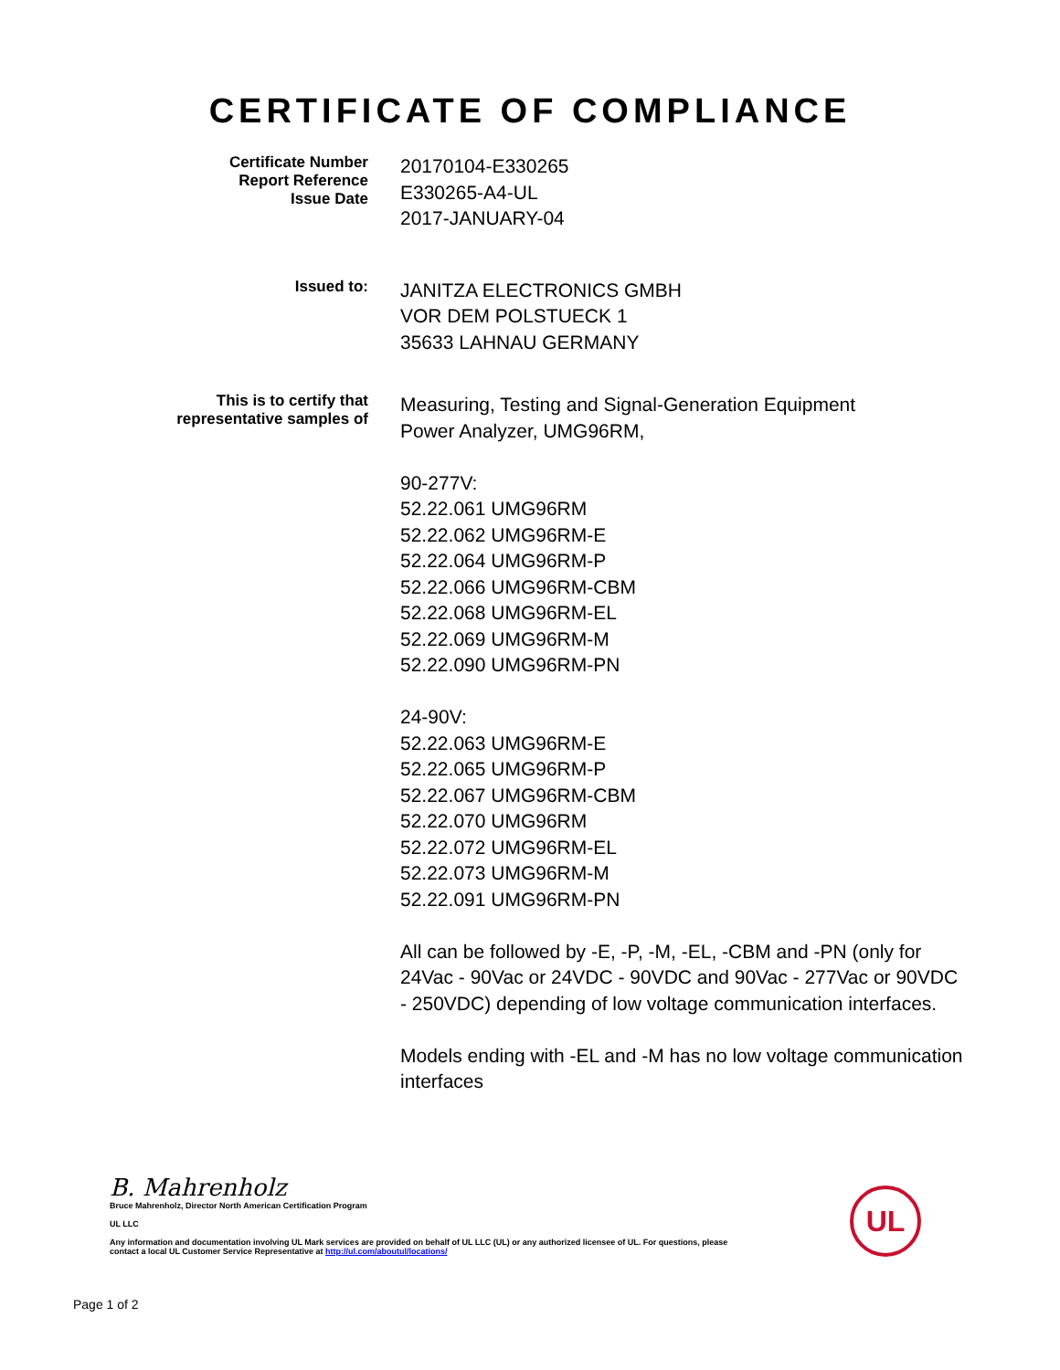CERTIFICATE OF COMPLIANCE
Certificate Number
Report Reference
Issue Date
20170104-E330265
E330265-A4-UL
2017-JANUARY-04
Issued to:
JANITZA ELECTRONICS GMBH
VOR DEM POLSTUECK 1
35633 LAHNAU GERMANY
This is to certify that
representative samples of
Measuring, Testing and Signal-Generation Equipment
Power Analyzer, UMG96RM,
90-277V:
52.22.061 UMG96RM
52.22.062 UMG96RM-E
52.22.064 UMG96RM-P
52.22.066 UMG96RM-CBM
52.22.068 UMG96RM-EL
52.22.069 UMG96RM-M
52.22.090 UMG96RM-PN
24-90V:
52.22.063 UMG96RM-E
52.22.065 UMG96RM-P
52.22.067 UMG96RM-CBM
52.22.070 UMG96RM
52.22.072 UMG96RM-EL
52.22.073 UMG96RM-M
52.22.091 UMG96RM-PN
All can be followed by -E, -P, -M, -EL, -CBM and -PN (only for 24Vac - 90Vac or 24VDC - 90VDC and 90Vac - 277Vac or 90VDC - 250VDC) depending of low voltage communication interfaces.
Models ending with -EL and -M has no low voltage communication interfaces
B. Mahrenholz
Bruce Mahrenholz, Director North American Certification Program
UL LLC
Any information and documentation involving UL Mark services are provided on behalf of UL LLC (UL) or any authorized licensee of UL. For questions, please
contact a local UL Customer Service Representative at http://ul.com/aboutul/locations/
UL
Page 1 of 2